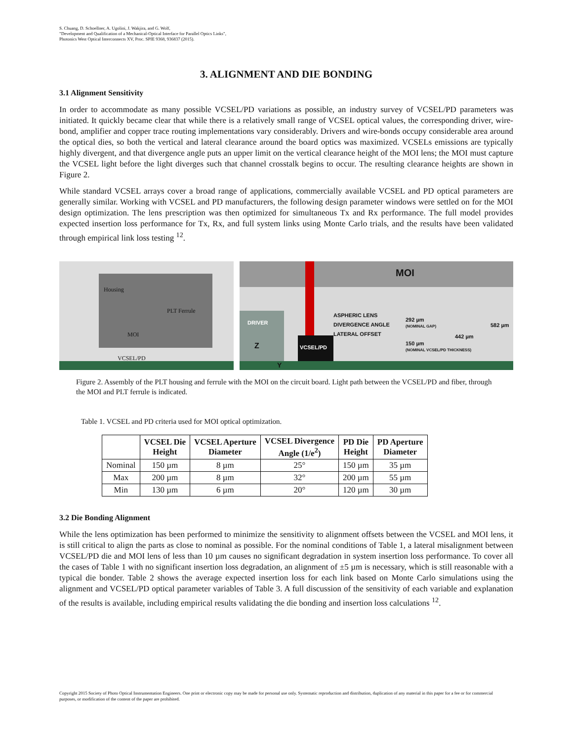S. Chuang, D. Schoellner, A. Ugolini, J. Wakjira, and G. Wolf,
"Development and Qualification of a Mechanical-Optical Interface for Parallel Optics Links",
Photonics West Optical Interconnects XV, Proc. SPIE 9368, 936837 (2015).
3. ALIGNMENT AND DIE BONDING
3.1 Alignment Sensitivity
In order to accommodate as many possible VCSEL/PD variations as possible, an industry survey of VCSEL/PD parameters was initiated. It quickly became clear that while there is a relatively small range of VCSEL optical values, the corresponding driver, wire-bond, amplifier and copper trace routing implementations vary considerably. Drivers and wire-bonds occupy considerable area around the optical dies, so both the vertical and lateral clearance around the board optics was maximized. VCSELs emissions are typically highly divergent, and that divergence angle puts an upper limit on the vertical clearance height of the MOI lens; the MOI must capture the VCSEL light before the light diverges such that channel crosstalk begins to occur. The resulting clearance heights are shown in Figure 2.
While standard VCSEL arrays cover a broad range of applications, commercially available VCSEL and PD optical parameters are generally similar. Working with VCSEL and PD manufacturers, the following design parameter windows were settled on for the MOI design optimization. The lens prescription was then optimized for simultaneous Tx and Rx performance. The full model provides expected insertion loss performance for Tx, Rx, and full system links using Monte Carlo trials, and the results have been validated through empirical link loss testing <sup>12</sup>.
Housing
PLT Ferrule
MOI
VCSEL/PD
MOI
DRIVER
VCSEL/PD
ASPHERIC LENS
DIVERGENCE ANGLE
LATERAL OFFSET
292 µm
(NOMINAL GAP)
150 µm
(NOMINAL VCSEL/PD THICKNESS)
442 µm
582 µm
Z
Y
Figure 2. Assembly of the PLT housing and ferrule with the MOI on the circuit board. Light path between the VCSEL/PD and fiber, through the MOI and PLT ferrule is indicated.
Table 1. VCSEL and PD criteria used for MOI optical optimization.
| | VCSEL Die Height | VCSEL Aperture Diameter | VCSEL Divergence Angle (1/e<sup>2</sup>) | PD Die Height | PD Aperture Diameter |
| --- | --- | --- | --- | --- | --- |
| Nominal | 150 µm | 8 µm | 25° | 150 µm | 35 µm |
| Max | 200 µm | 8 µm | 32° | 200 µm | 55 µm |
| Min | 130 µm | 6 µm | 20° | 120 µm | 30 µm |
3.2 Die Bonding Alignment
While the lens optimization has been performed to minimize the sensitivity to alignment offsets between the VCSEL and MOI lens, it is still critical to align the parts as close to nominal as possible. For the nominal conditions of Table 1, a lateral misalignment between VCSEL/PD die and MOI lens of less than 10 µm causes no significant degradation in system insertion loss performance. To cover all the cases of Table 1 with no significant insertion loss degradation, an alignment of ±5 µm is necessary, which is still reasonable with a typical die bonder. Table 2 shows the average expected insertion loss for each link based on Monte Carlo simulations using the alignment and VCSEL/PD optical parameter variables of Table 3. A full discussion of the sensitivity of each variable and explanation of the results is available, including empirical results validating the die bonding and insertion loss calculations <sup>12</sup>.
Copyright 2015 Society of Photo Optical Instrumentation Engineers. One print or electronic copy may be made for personal use only. Systematic reproduction and distribution, duplication of any material in this paper for a fee or for commercial purposes, or modification of the content of the paper are prohibited.